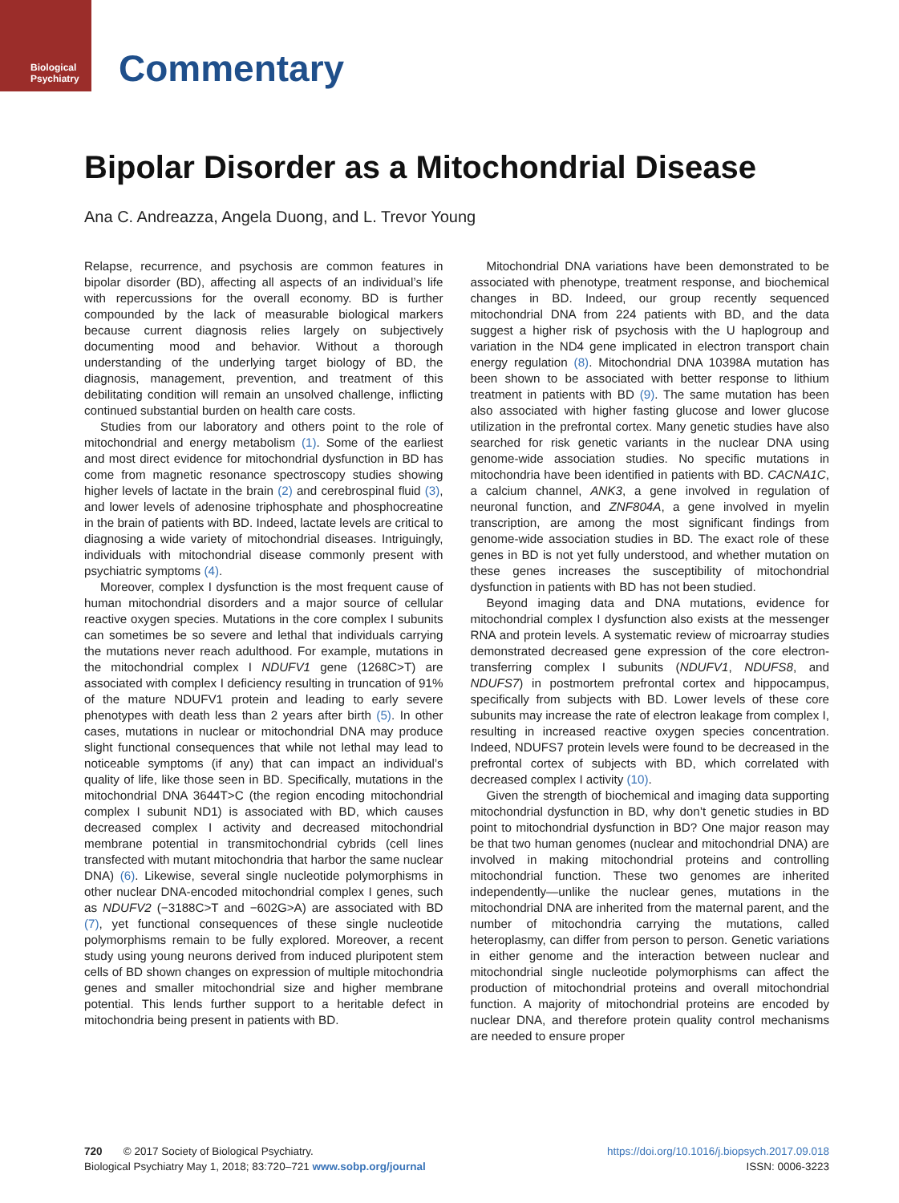Biological
Psychiatry
Commentary
Bipolar Disorder as a Mitochondrial Disease
Ana C. Andreazza, Angela Duong, and L. Trevor Young
Relapse, recurrence, and psychosis are common features in bipolar disorder (BD), affecting all aspects of an individual’s life with repercussions for the overall economy. BD is further compounded by the lack of measurable biological markers because current diagnosis relies largely on subjectively documenting mood and behavior. Without a thorough understanding of the underlying target biology of BD, the diagnosis, management, prevention, and treatment of this debilitating condition will remain an unsolved challenge, inflicting continued substantial burden on health care costs.
Studies from our laboratory and others point to the role of mitochondrial and energy metabolism (1). Some of the earliest and most direct evidence for mitochondrial dysfunction in BD has come from magnetic resonance spectroscopy studies showing higher levels of lactate in the brain (2) and cerebrospinal fluid (3), and lower levels of adenosine triphosphate and phosphocreatine in the brain of patients with BD. Indeed, lactate levels are critical to diagnosing a wide variety of mitochondrial diseases. Intriguingly, individuals with mitochondrial disease commonly present with psychiatric symptoms (4).
Moreover, complex I dysfunction is the most frequent cause of human mitochondrial disorders and a major source of cellular reactive oxygen species. Mutations in the core complex I subunits can sometimes be so severe and lethal that individuals carrying the mutations never reach adulthood. For example, mutations in the mitochondrial complex I NDUFV1 gene (1268C>T) are associated with complex I deficiency resulting in truncation of 91% of the mature NDUFV1 protein and leading to early severe phenotypes with death less than 2 years after birth (5). In other cases, mutations in nuclear or mitochondrial DNA may produce slight functional consequences that while not lethal may lead to noticeable symptoms (if any) that can impact an individual’s quality of life, like those seen in BD. Specifically, mutations in the mitochondrial DNA 3644T>C (the region encoding mitochondrial complex I subunit ND1) is associated with BD, which causes decreased complex I activity and decreased mitochondrial membrane potential in transmitochondrial cybrids (cell lines transfected with mutant mitochondria that harbor the same nuclear DNA) (6). Likewise, several single nucleotide polymorphisms in other nuclear DNA-encoded mitochondrial complex I genes, such as NDUFV2 (−3188C>T and −602G>A) are associated with BD (7), yet functional consequences of these single nucleotide polymorphisms remain to be fully explored. Moreover, a recent study using young neurons derived from induced pluripotent stem cells of BD shown changes on expression of multiple mitochondria genes and smaller mitochondrial size and higher membrane potential. This lends further support to a heritable defect in mitochondria being present in patients with BD.
Mitochondrial DNA variations have been demonstrated to be associated with phenotype, treatment response, and biochemical changes in BD. Indeed, our group recently sequenced mitochondrial DNA from 224 patients with BD, and the data suggest a higher risk of psychosis with the U haplogroup and variation in the ND4 gene implicated in electron transport chain energy regulation (8). Mitochondrial DNA 10398A mutation has been shown to be associated with better response to lithium treatment in patients with BD (9). The same mutation has been also associated with higher fasting glucose and lower glucose utilization in the prefrontal cortex. Many genetic studies have also searched for risk genetic variants in the nuclear DNA using genome-wide association studies. No specific mutations in mitochondria have been identified in patients with BD. CACNA1C, a calcium channel, ANK3, a gene involved in regulation of neuronal function, and ZNF804A, a gene involved in myelin transcription, are among the most significant findings from genome-wide association studies in BD. The exact role of these genes in BD is not yet fully understood, and whether mutation on these genes increases the susceptibility of mitochondrial dysfunction in patients with BD has not been studied.
Beyond imaging data and DNA mutations, evidence for mitochondrial complex I dysfunction also exists at the messenger RNA and protein levels. A systematic review of microarray studies demonstrated decreased gene expression of the core electron-transferring complex I subunits (NDUFV1, NDUFS8, and NDUFS7) in postmortem prefrontal cortex and hippocampus, specifically from subjects with BD. Lower levels of these core subunits may increase the rate of electron leakage from complex I, resulting in increased reactive oxygen species concentration. Indeed, NDUFS7 protein levels were found to be decreased in the prefrontal cortex of subjects with BD, which correlated with decreased complex I activity (10).
Given the strength of biochemical and imaging data supporting mitochondrial dysfunction in BD, why don’t genetic studies in BD point to mitochondrial dysfunction in BD? One major reason may be that two human genomes (nuclear and mitochondrial DNA) are involved in making mitochondrial proteins and controlling mitochondrial function. These two genomes are inherited independently—unlike the nuclear genes, mutations in the mitochondrial DNA are inherited from the maternal parent, and the number of mitochondria carrying the mutations, called heteroplasmy, can differ from person to person. Genetic variations in either genome and the interaction between nuclear and mitochondrial single nucleotide polymorphisms can affect the production of mitochondrial proteins and overall mitochondrial function. A majority of mitochondrial proteins are encoded by nuclear DNA, and therefore protein quality control mechanisms are needed to ensure proper
720 © 2017 Society of Biological Psychiatry.
Biological Psychiatry May 1, 2018; 83:720–721 www.sobp.org/journal
https://doi.org/10.1016/j.biopsych.2017.09.018
ISSN: 0006-3223